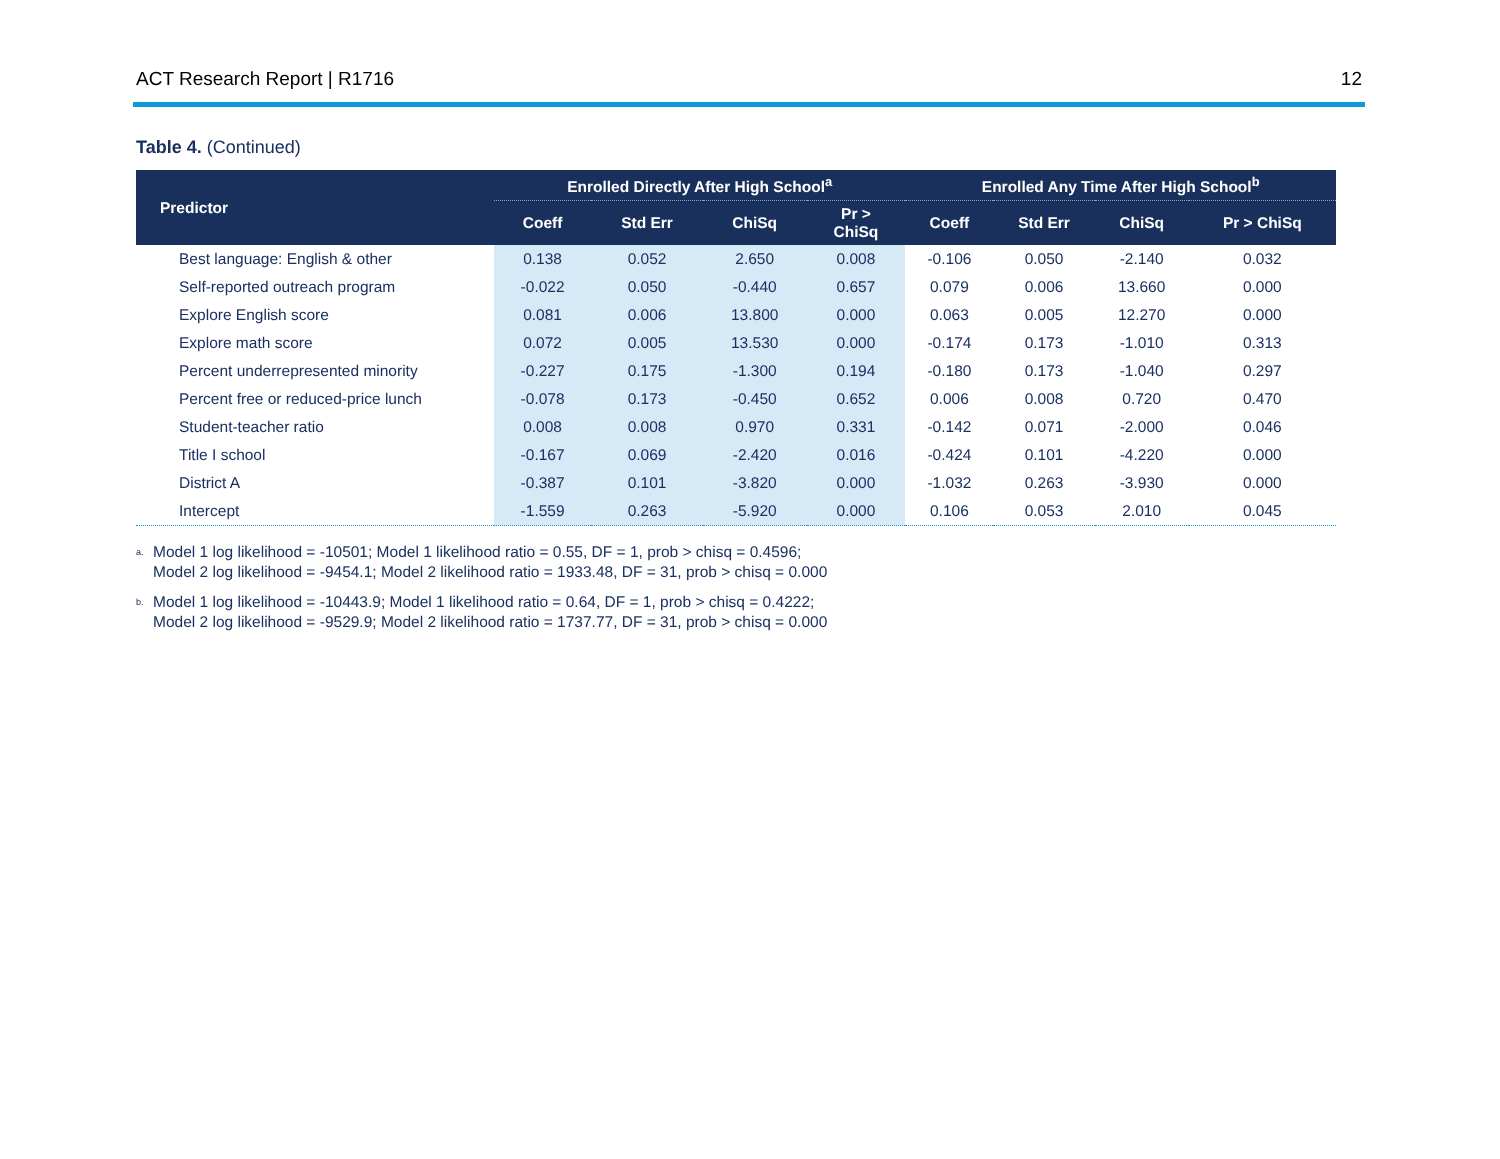ACT Research Report | R1716 12
Table 4. (Continued)
| Predictor | Enrolled Directly After High School<sup>a</sup> | | | | Enrolled Any Time After High School<sup>b</sup> | | | |
| --- | --- | --- | --- | --- | --- | --- | --- | --- |
| | Coeff | Std Err | ChiSq | Pr > ChiSq | Coeff | Std Err | ChiSq | Pr > ChiSq |
| Best language: English & other | 0.138 | 0.052 | 2.650 | 0.008 | -0.106 | 0.050 | -2.140 | 0.032 |
| Self-reported outreach program | -0.022 | 0.050 | -0.440 | 0.657 | 0.079 | 0.006 | 13.660 | 0.000 |
| Explore English score | 0.081 | 0.006 | 13.800 | 0.000 | 0.063 | 0.005 | 12.270 | 0.000 |
| Explore math score | 0.072 | 0.005 | 13.530 | 0.000 | -0.174 | 0.173 | -1.010 | 0.313 |
| Percent underrepresented minority | -0.227 | 0.175 | -1.300 | 0.194 | -0.180 | 0.173 | -1.040 | 0.297 |
| Percent free or reduced-price lunch | -0.078 | 0.173 | -0.450 | 0.652 | 0.006 | 0.008 | 0.720 | 0.470 |
| Student-teacher ratio | 0.008 | 0.008 | 0.970 | 0.331 | -0.142 | 0.071 | -2.000 | 0.046 |
| Title I school | -0.167 | 0.069 | -2.420 | 0.016 | -0.424 | 0.101 | -4.220 | 0.000 |
| District A | -0.387 | 0.101 | -3.820 | 0.000 | -1.032 | 0.263 | -3.930 | 0.000 |
| Intercept | -1.559 | 0.263 | -5.920 | 0.000 | 0.106 | 0.053 | 2.010 | 0.045 |
<sup>a.</sup> Model 1 log likelihood = -10501; Model 1 likelihood ratio = 0.55, DF = 1, prob > chisq = 0.4596;
Model 2 log likelihood = -9454.1; Model 2 likelihood ratio = 1933.48, DF = 31, prob > chisq = 0.000
<sup>b.</sup> Model 1 log likelihood = -10443.9; Model 1 likelihood ratio = 0.64, DF = 1, prob > chisq = 0.4222;
Model 2 log likelihood = -9529.9; Model 2 likelihood ratio = 1737.77, DF = 31, prob > chisq = 0.000